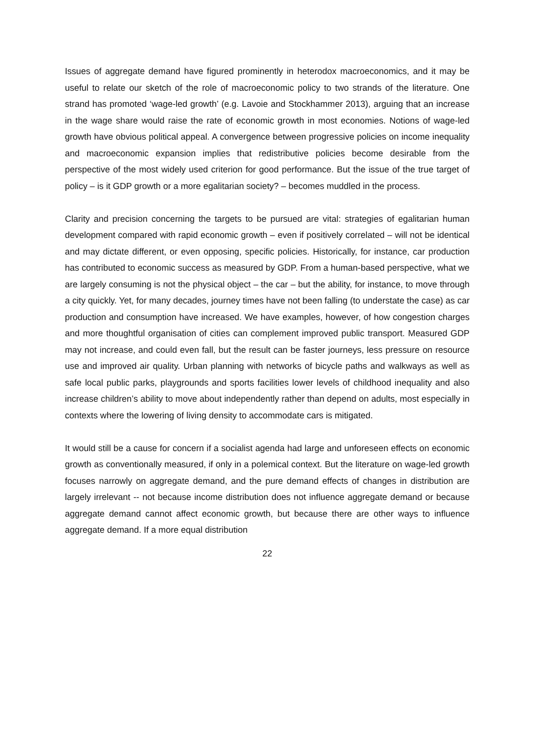Issues of aggregate demand have figured prominently in heterodox macroeconomics, and it may be useful to relate our sketch of the role of macroeconomic policy to two strands of the literature. One strand has promoted ‘wage-led growth’ (e.g. Lavoie and Stockhammer 2013), arguing that an increase in the wage share would raise the rate of economic growth in most economies. Notions of wage-led growth have obvious political appeal. A convergence between progressive policies on income inequality and macroeconomic expansion implies that redistributive policies become desirable from the perspective of the most widely used criterion for good performance. But the issue of the true target of policy – is it GDP growth or a more egalitarian society? – becomes muddled in the process.
Clarity and precision concerning the targets to be pursued are vital: strategies of egalitarian human development compared with rapid economic growth – even if positively correlated – will not be identical and may dictate different, or even opposing, specific policies. Historically, for instance, car production has contributed to economic success as measured by GDP. From a human-based perspective, what we are largely consuming is not the physical object – the car – but the ability, for instance, to move through a city quickly. Yet, for many decades, journey times have not been falling (to understate the case) as car production and consumption have increased. We have examples, however, of how congestion charges and more thoughtful organisation of cities can complement improved public transport. Measured GDP may not increase, and could even fall, but the result can be faster journeys, less pressure on resource use and improved air quality. Urban planning with networks of bicycle paths and walkways as well as safe local public parks, playgrounds and sports facilities lower levels of childhood inequality and also increase children’s ability to move about independently rather than depend on adults, most especially in contexts where the lowering of living density to accommodate cars is mitigated.
It would still be a cause for concern if a socialist agenda had large and unforeseen effects on economic growth as conventionally measured, if only in a polemical context. But the literature on wage-led growth focuses narrowly on aggregate demand, and the pure demand effects of changes in distribution are largely irrelevant -- not because income distribution does not influence aggregate demand or because aggregate demand cannot affect economic growth, but because there are other ways to influence aggregate demand. If a more equal distribution
22